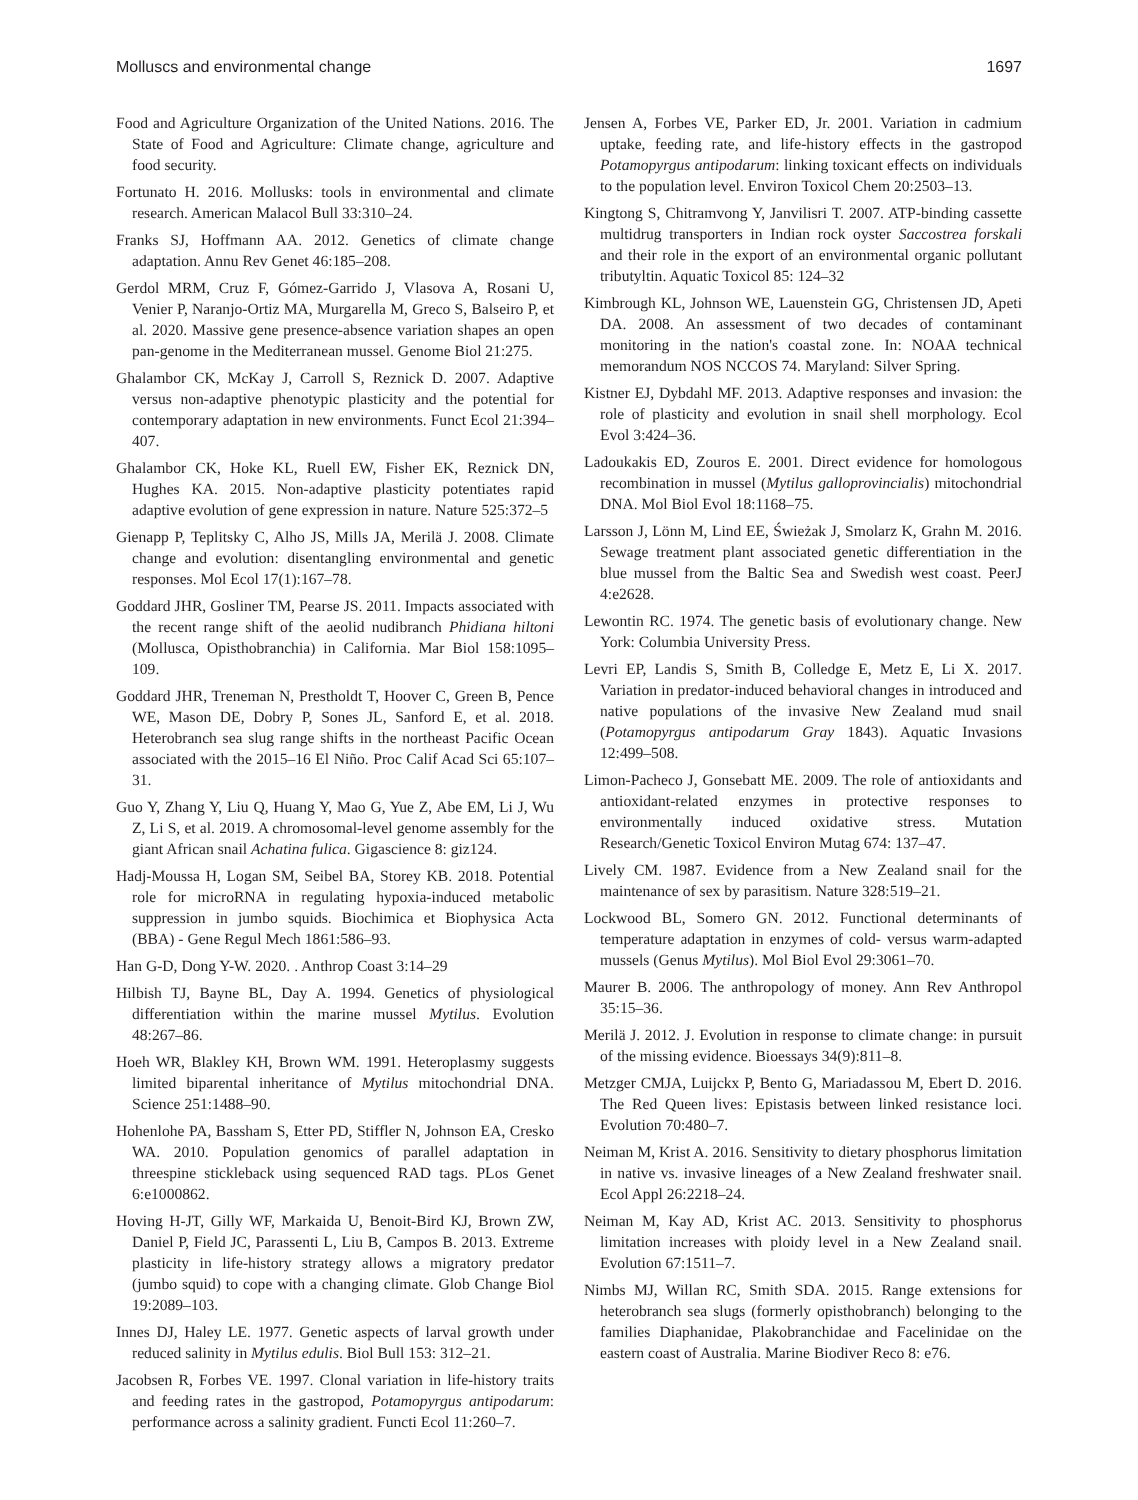Molluscs and environmental change 1697
Food and Agriculture Organization of the United Nations. 2016. The State of Food and Agriculture: Climate change, agriculture and food security.
Fortunato H. 2016. Mollusks: tools in environmental and climate research. American Malacol Bull 33:310–24.
Franks SJ, Hoffmann AA. 2012. Genetics of climate change adaptation. Annu Rev Genet 46:185–208.
Gerdol MRM, Cruz F, Gómez-Garrido J, Vlasova A, Rosani U, Venier P, Naranjo-Ortiz MA, Murgarella M, Greco S, Balseiro P, et al. 2020. Massive gene presence-absence variation shapes an open pan-genome in the Mediterranean mussel. Genome Biol 21:275.
Ghalambor CK, McKay J, Carroll S, Reznick D. 2007. Adaptive versus non-adaptive phenotypic plasticity and the potential for contemporary adaptation in new environments. Funct Ecol 21:394–407.
Ghalambor CK, Hoke KL, Ruell EW, Fisher EK, Reznick DN, Hughes KA. 2015. Non-adaptive plasticity potentiates rapid adaptive evolution of gene expression in nature. Nature 525:372–5
Gienapp P, Teplitsky C, Alho JS, Mills JA, Merilä J. 2008. Climate change and evolution: disentangling environmental and genetic responses. Mol Ecol 17(1):167–78.
Goddard JHR, Gosliner TM, Pearse JS. 2011. Impacts associated with the recent range shift of the aeolid nudibranch Phidiana hiltoni (Mollusca, Opisthobranchia) in California. Mar Biol 158:1095–109.
Goddard JHR, Treneman N, Prestholdt T, Hoover C, Green B, Pence WE, Mason DE, Dobry P, Sones JL, Sanford E, et al. 2018. Heterobranch sea slug range shifts in the northeast Pacific Ocean associated with the 2015–16 El Niño. Proc Calif Acad Sci 65:107–31.
Guo Y, Zhang Y, Liu Q, Huang Y, Mao G, Yue Z, Abe EM, Li J, Wu Z, Li S, et al. 2019. A chromosomal-level genome assembly for the giant African snail Achatina fulica. Gigascience 8: giz124.
Hadj-Moussa H, Logan SM, Seibel BA, Storey KB. 2018. Potential role for microRNA in regulating hypoxia-induced metabolic suppression in jumbo squids. Biochimica et Biophysica Acta (BBA) - Gene Regul Mech 1861:586–93.
Han G-D, Dong Y-W. 2020. . Anthrop Coast 3:14–29
Hilbish TJ, Bayne BL, Day A. 1994. Genetics of physiological differentiation within the marine mussel Mytilus. Evolution 48:267–86.
Hoeh WR, Blakley KH, Brown WM. 1991. Heteroplasmy suggests limited biparental inheritance of Mytilus mitochondrial DNA. Science 251:1488–90.
Hohenlohe PA, Bassham S, Etter PD, Stiffler N, Johnson EA, Cresko WA. 2010. Population genomics of parallel adaptation in threespine stickleback using sequenced RAD tags. PLos Genet 6:e1000862.
Hoving H-JT, Gilly WF, Markaida U, Benoit-Bird KJ, Brown ZW, Daniel P, Field JC, Parassenti L, Liu B, Campos B. 2013. Extreme plasticity in life-history strategy allows a migratory predator (jumbo squid) to cope with a changing climate. Glob Change Biol 19:2089–103.
Innes DJ, Haley LE. 1977. Genetic aspects of larval growth under reduced salinity in Mytilus edulis. Biol Bull 153: 312–21.
Jacobsen R, Forbes VE. 1997. Clonal variation in life-history traits and feeding rates in the gastropod, Potamopyrgus antipodarum: performance across a salinity gradient. Functi Ecol 11:260–7.
Jensen A, Forbes VE, Parker ED, Jr. 2001. Variation in cadmium uptake, feeding rate, and life-history effects in the gastropod Potamopyrgus antipodarum: linking toxicant effects on individuals to the population level. Environ Toxicol Chem 20:2503–13.
Kingtong S, Chitramvong Y, Janvilisri T. 2007. ATP-binding cassette multidrug transporters in Indian rock oyster Saccostrea forskali and their role in the export of an environmental organic pollutant tributyltin. Aquatic Toxicol 85: 124–32
Kimbrough KL, Johnson WE, Lauenstein GG, Christensen JD, Apeti DA. 2008. An assessment of two decades of contaminant monitoring in the nation's coastal zone. In: NOAA technical memorandum NOS NCCOS 74. Maryland: Silver Spring.
Kistner EJ, Dybdahl MF. 2013. Adaptive responses and invasion: the role of plasticity and evolution in snail shell morphology. Ecol Evol 3:424–36.
Ladoukakis ED, Zouros E. 2001. Direct evidence for homologous recombination in mussel (Mytilus galloprovincialis) mitochondrial DNA. Mol Biol Evol 18:1168–75.
Larsson J, Lönn M, Lind EE, Świeżak J, Smolarz K, Grahn M. 2016. Sewage treatment plant associated genetic differentiation in the blue mussel from the Baltic Sea and Swedish west coast. PeerJ 4:e2628.
Lewontin RC. 1974. The genetic basis of evolutionary change. New York: Columbia University Press.
Levri EP, Landis S, Smith B, Colledge E, Metz E, Li X. 2017. Variation in predator-induced behavioral changes in introduced and native populations of the invasive New Zealand mud snail (Potamopyrgus antipodarum Gray 1843). Aquatic Invasions 12:499–508.
Limon-Pacheco J, Gonsebatt ME. 2009. The role of antioxidants and antioxidant-related enzymes in protective responses to environmentally induced oxidative stress. Mutation Research/Genetic Toxicol Environ Mutag 674: 137–47.
Lively CM. 1987. Evidence from a New Zealand snail for the maintenance of sex by parasitism. Nature 328:519–21.
Lockwood BL, Somero GN. 2012. Functional determinants of temperature adaptation in enzymes of cold- versus warm-adapted mussels (Genus Mytilus). Mol Biol Evol 29:3061–70.
Maurer B. 2006. The anthropology of money. Ann Rev Anthropol 35:15–36.
Merilä J. 2012. J. Evolution in response to climate change: in pursuit of the missing evidence. Bioessays 34(9):811–8.
Metzger CMJA, Luijckx P, Bento G, Mariadassou M, Ebert D. 2016. The Red Queen lives: Epistasis between linked resistance loci. Evolution 70:480–7.
Neiman M, Krist A. 2016. Sensitivity to dietary phosphorus limitation in native vs. invasive lineages of a New Zealand freshwater snail. Ecol Appl 26:2218–24.
Neiman M, Kay AD, Krist AC. 2013. Sensitivity to phosphorus limitation increases with ploidy level in a New Zealand snail. Evolution 67:1511–7.
Nimbs MJ, Willan RC, Smith SDA. 2015. Range extensions for heterobranch sea slugs (formerly opisthobranch) belonging to the families Diaphanidae, Plakobranchidae and Facelinidae on the eastern coast of Australia. Marine Biodiver Reco 8: e76.